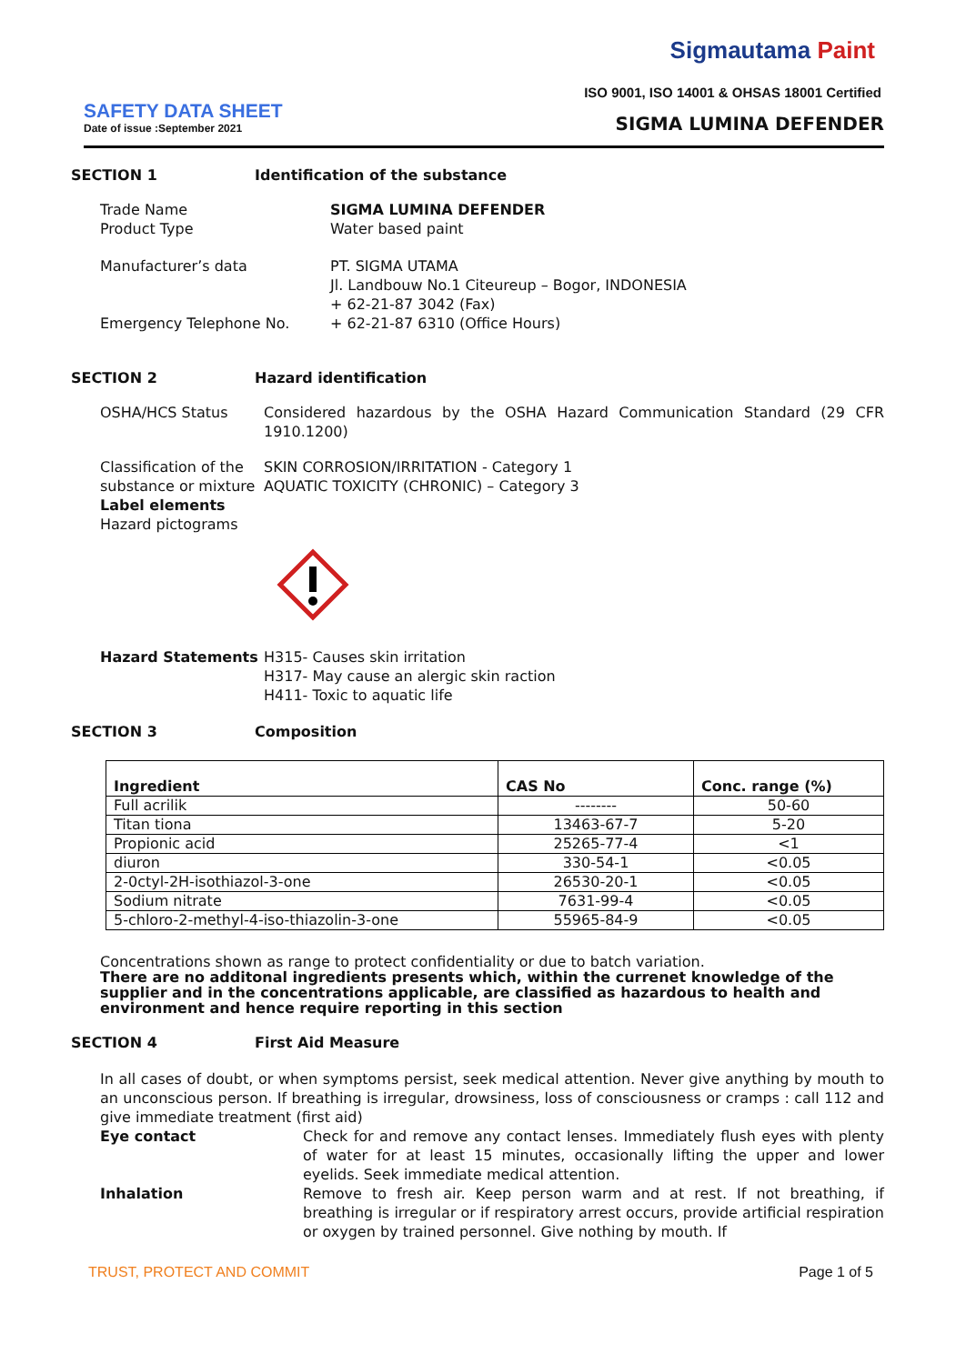Sigmautama Paint
ISO 9001, ISO 14001 & OHSAS 18001 Certified
SAFETY DATA SHEET
Date of issue :September 2021
SIGMA LUMINA DEFENDER
SECTION 1 Identification of the substance
Trade Name
Product Type
SIGMA LUMINA DEFENDER
Water based paint
Manufacturer’s data
Emergency Telephone No.
PT. SIGMA UTAMA
Jl. Landbouw No.1 Citeureup – Bogor, INDONESIA
+ 62-21-87 3042 (Fax)
+ 62-21-87 6310 (Office Hours)
SECTION 2 Hazard identification
OSHA/HCS Status Considered hazardous by the OSHA Hazard Communication Standard (29 CFR 1910.1200)
Classification of the substance or mixture
Label elements
Hazard pictograms
SKIN CORROSION/IRRITATION - Category 1
AQUATIC TOXICITY (CHRONIC) – Category 3
Hazard Statements H315- Causes skin irritation
H317- May cause an alergic skin raction
H411- Toxic to aquatic life
SECTION 3 Composition
| Ingredient | CAS No | Conc. range (%) |
| --- | --- | --- |
| Full acrilik | -------- | 50-60 |
| Titan tiona | 13463-67-7 | 5-20 |
| Propionic acid | 25265-77-4 | <1 |
| diuron | 330-54-1 | <0.05 |
| 2-0ctyl-2H-isothiazol-3-one | 26530-20-1 | <0.05 |
| Sodium nitrate | 7631-99-4 | <0.05 |
| 5-chloro-2-methyl-4-iso-thiazolin-3-one | 55965-84-9 | <0.05 |
Concentrations shown as range to protect confidentiality or due to batch variation.
There are no additonal ingredients presents which, within the currenet knowledge of the supplier and in the concentrations applicable, are classified as hazardous to health and environment and hence require reporting in this section
SECTION 4 First Aid Measure
In all cases of doubt, or when symptoms persist, seek medical attention. Never give anything by mouth to an unconscious person. If breathing is irregular, drowsiness, loss of consciousness or cramps : call 112 and give immediate treatment (first aid)
Eye contact Check for and remove any contact lenses. Immediately flush eyes with plenty of water for at least 15 minutes, occasionally lifting the upper and lower eyelids. Seek immediate medical attention.
Inhalation Remove to fresh air. Keep person warm and at rest. If not breathing, if breathing is irregular or if respiratory arrest occurs, provide artificial respiration or oxygen by trained personnel. Give nothing by mouth. If
TRUST, PROTECT AND COMMIT Page 1 of 5